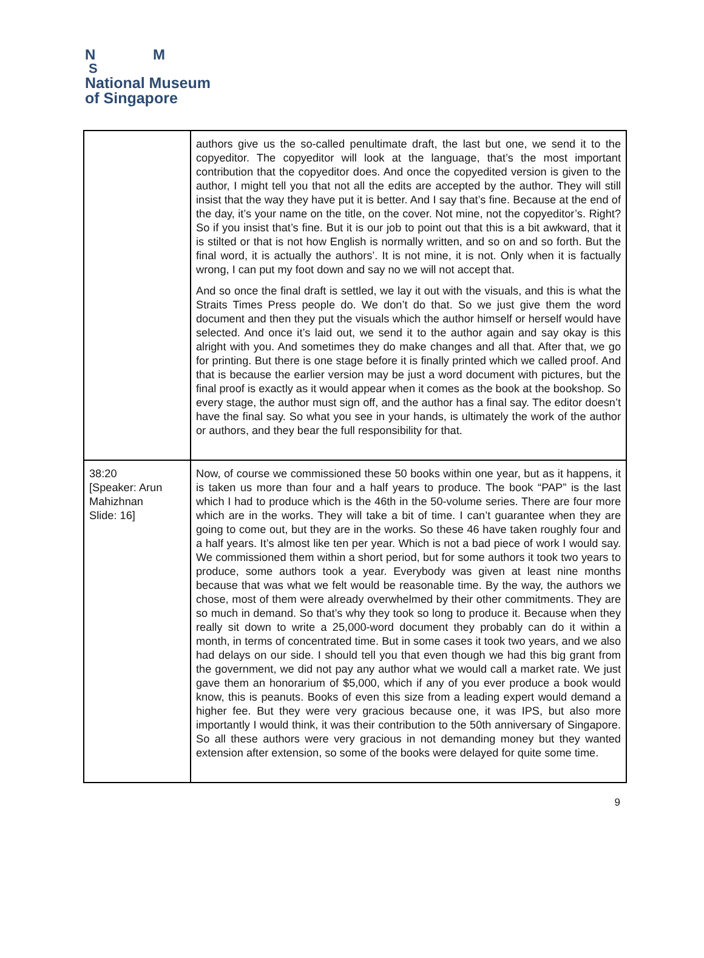N M
S
National Museum
of Singapore
| | authors give us the so-called penultimate draft, the last but one, we send it to the copyeditor. The copyeditor will look at the language, that’s the most important contribution that the copyeditor does. And once the copyedited version is given to the author, I might tell you that not all the edits are accepted by the author. They will still insist that the way they have put it is better. And I say that’s fine. Because at the end of the day, it’s your name on the title, on the cover. Not mine, not the copyeditor’s. Right? So if you insist that’s fine. But it is our job to point out that this is a bit awkward, that it is stilted or that is not how English is normally written, and so on and so forth. But the final word, it is actually the authors’. It is not mine, it is not. Only when it is factually wrong, I can put my foot down and say no we will not accept that. And so once the final draft is settled, we lay it out with the visuals, and this is what the Straits Times Press people do. We don’t do that. So we just give them the word document and then they put the visuals which the author himself or herself would have selected. And once it’s laid out, we send it to the author again and say okay is this alright with you. And sometimes they do make changes and all that. After that, we go for printing. But there is one stage before it is finally printed which we called proof. And that is because the earlier version may be just a word document with pictures, but the final proof is exactly as it would appear when it comes as the book at the bookshop. So every stage, the author must sign off, and the author has a final say. The editor doesn’t have the final say. So what you see in your hands, is ultimately the work of the author or authors, and they bear the full responsibility for that. |
| 38:20 [Speaker: Arun Mahizhnan Slide: 16] | Now, of course we commissioned these 50 books within one year, but as it happens, it is taken us more than four and a half years to produce. The book “PAP” is the last which I had to produce which is the 46th in the 50-volume series. There are four more which are in the works. They will take a bit of time. I can’t guarantee when they are going to come out, but they are in the works. So these 46 have taken roughly four and a half years. It’s almost like ten per year. Which is not a bad piece of work I would say. We commissioned them within a short period, but for some authors it took two years to produce, some authors took a year. Everybody was given at least nine months because that was what we felt would be reasonable time. By the way, the authors we chose, most of them were already overwhelmed by their other commitments. They are so much in demand. So that’s why they took so long to produce it. Because when they really sit down to write a 25,000-word document they probably can do it within a month, in terms of concentrated time. But in some cases it took two years, and we also had delays on our side. I should tell you that even though we had this big grant from the government, we did not pay any author what we would call a market rate. We just gave them an honorarium of $5,000, which if any of you ever produce a book would know, this is peanuts. Books of even this size from a leading expert would demand a higher fee. But they were very gracious because one, it was IPS, but also more importantly I would think, it was their contribution to the 50th anniversary of Singapore. So all these authors were very gracious in not demanding money but they wanted extension after extension, so some of the books were delayed for quite some time. |
9